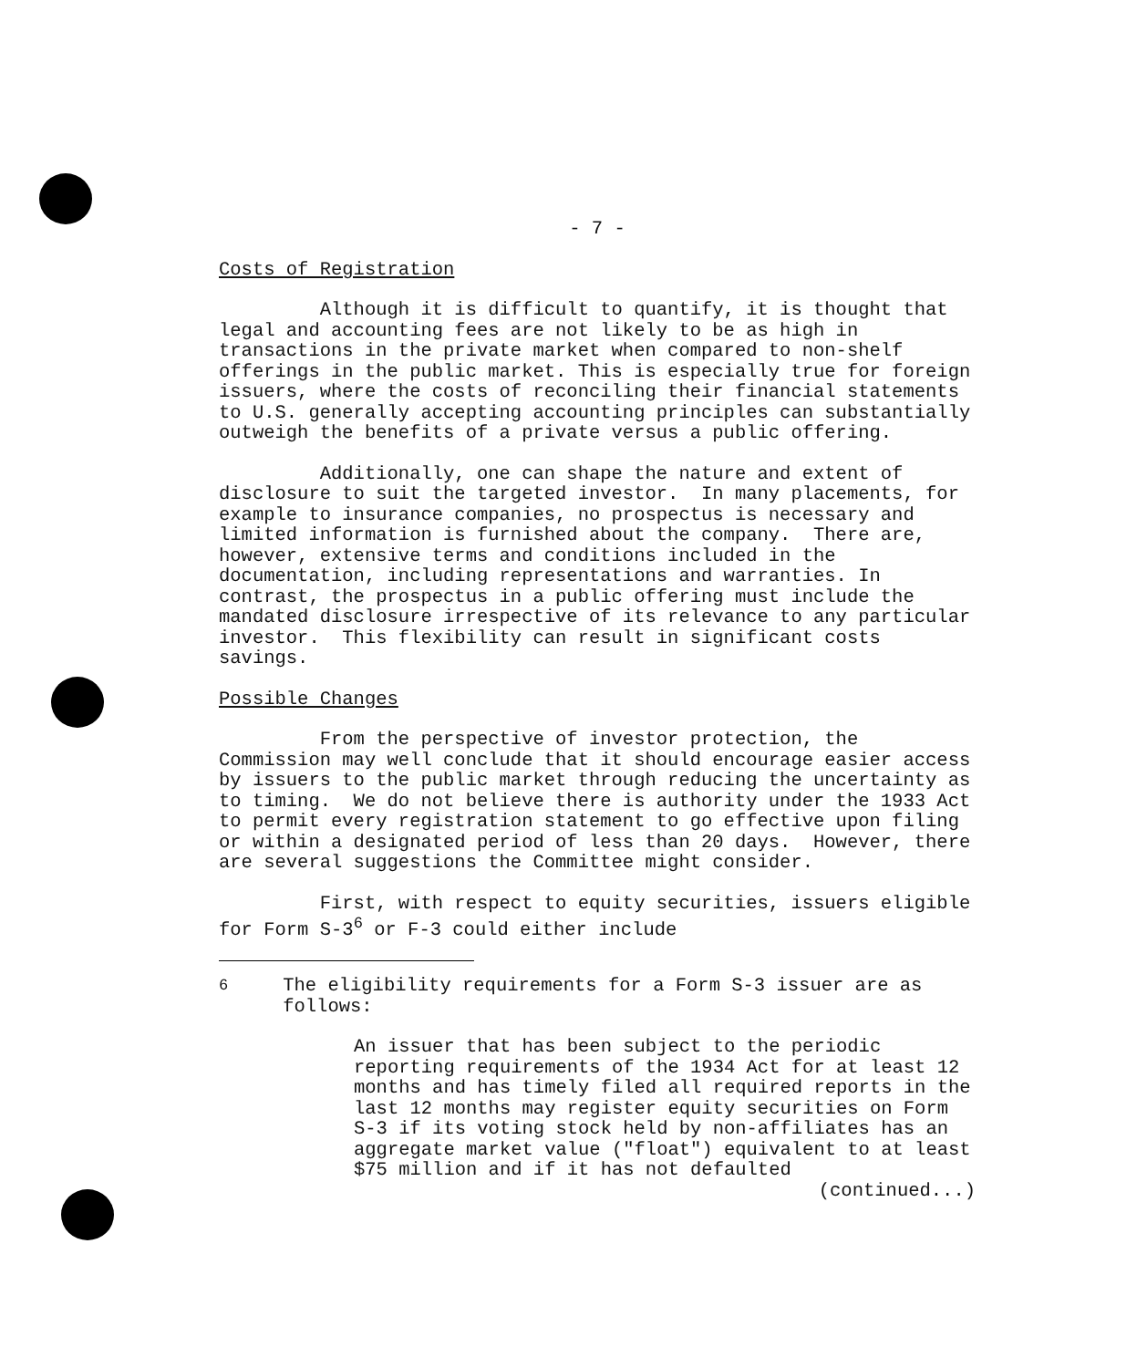- 7 -
Costs of Registration
Although it is difficult to quantify, it is thought that legal and accounting fees are not likely to be as high in transactions in the private market when compared to non-shelf offerings in the public market. This is especially true for foreign issuers, where the costs of reconciling their financial statements to U.S. generally accepting accounting principles can substantially outweigh the benefits of a private versus a public offering.
Additionally, one can shape the nature and extent of disclosure to suit the targeted investor. In many placements, for example to insurance companies, no prospectus is necessary and limited information is furnished about the company. There are, however, extensive terms and conditions included in the documentation, including representations and warranties. In contrast, the prospectus in a public offering must include the mandated disclosure irrespective of its relevance to any particular investor. This flexibility can result in significant costs savings.
Possible Changes
From the perspective of investor protection, the Commission may well conclude that it should encourage easier access by issuers to the public market through reducing the uncertainty as to timing. We do not believe there is authority under the 1933 Act to permit every registration statement to go effective upon filing or within a designated period of less than 20 days. However, there are several suggestions the Committee might consider.
First, with respect to equity securities, issuers eligible for Form S-3<sup>6</sup> or F-3 could either include
<sup>6</sup> The eligibility requirements for a Form S-3 issuer are as follows:
An issuer that has been subject to the periodic reporting requirements of the 1934 Act for at least 12 months and has timely filed all required reports in the last 12 months may register equity securities on Form S-3 if its voting stock held by non-affiliates has an aggregate market value ("float") equivalent to at least $75 million and if it has not defaulted
(continued...)